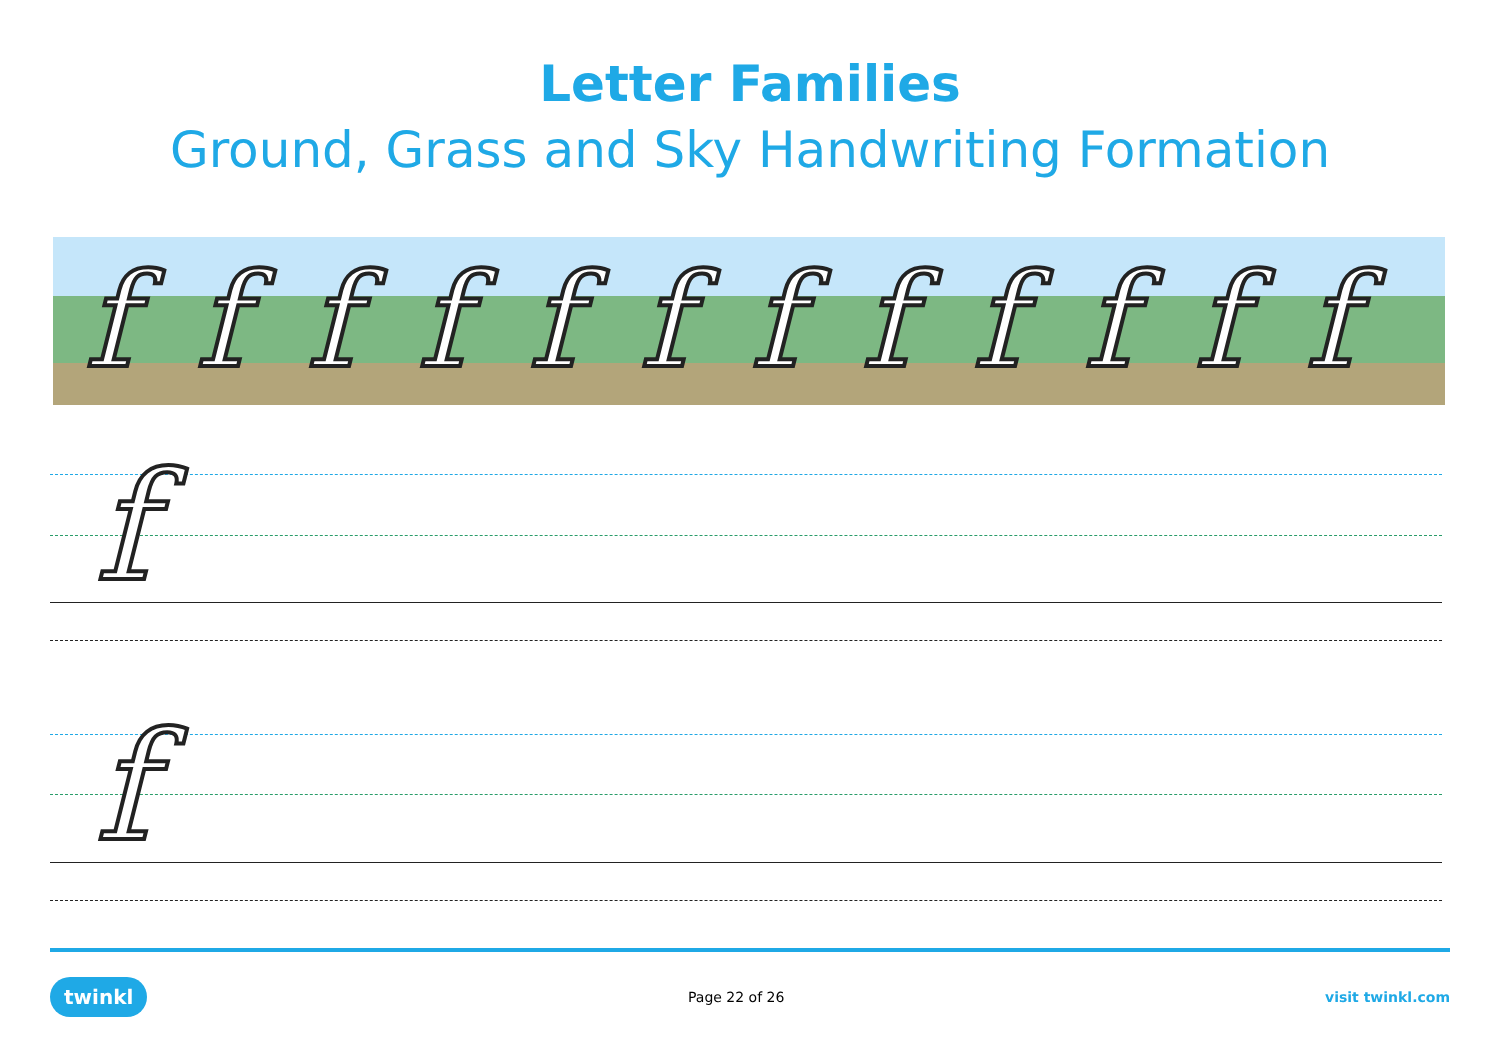Letter Families
Ground, Grass and Sky Handwriting Formation
ffffffffffff
f
f
twinkl Page 22 of 26 visit twinkl.com